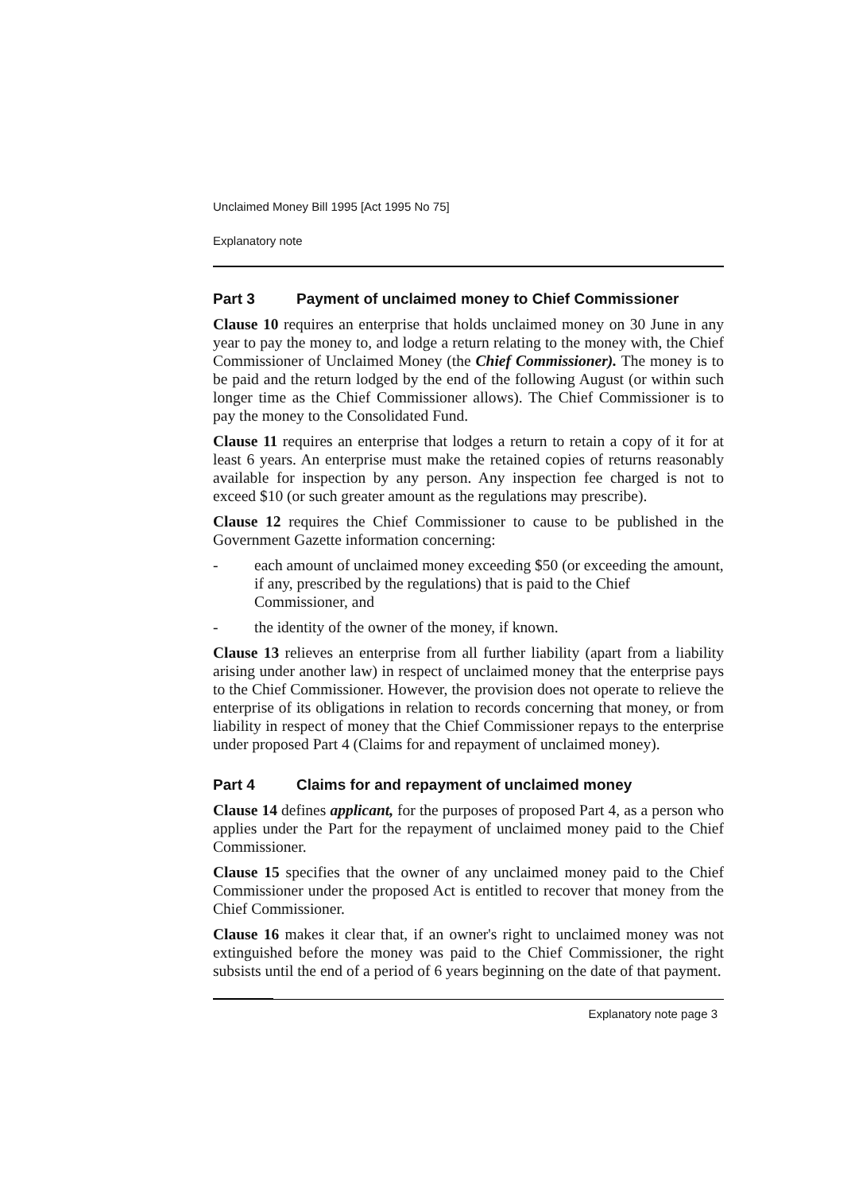Unclaimed Money Bill 1995 [Act 1995 No 75]
Explanatory note
Part 3 Payment of unclaimed money to Chief Commissioner
Clause 10 requires an enterprise that holds unclaimed money on 30 June in any year to pay the money to, and lodge a return relating to the money with, the Chief Commissioner of Unclaimed Money (the Chief Commissioner). The money is to be paid and the return lodged by the end of the following August (or within such longer time as the Chief Commissioner allows). The Chief Commissioner is to pay the money to the Consolidated Fund.
Clause 11 requires an enterprise that lodges a return to retain a copy of it for at least 6 years. An enterprise must make the retained copies of returns reasonably available for inspection by any person. Any inspection fee charged is not to exceed $10 (or such greater amount as the regulations may prescribe).
Clause 12 requires the Chief Commissioner to cause to be published in the Government Gazette information concerning:
- each amount of unclaimed money exceeding $50 (or exceeding the amount, if any, prescribed by the regulations) that is paid to the Chief Commissioner, and
- the identity of the owner of the money, if known.
Clause 13 relieves an enterprise from all further liability (apart from a liability arising under another law) in respect of unclaimed money that the enterprise pays to the Chief Commissioner. However, the provision does not operate to relieve the enterprise of its obligations in relation to records concerning that money, or from liability in respect of money that the Chief Commissioner repays to the enterprise under proposed Part 4 (Claims for and repayment of unclaimed money).
Part 4 Claims for and repayment of unclaimed money
Clause 14 defines applicant, for the purposes of proposed Part 4, as a person who applies under the Part for the repayment of unclaimed money paid to the Chief Commissioner.
Clause 15 specifies that the owner of any unclaimed money paid to the Chief Commissioner under the proposed Act is entitled to recover that money from the Chief Commissioner.
Clause 16 makes it clear that, if an owner's right to unclaimed money was not extinguished before the money was paid to the Chief Commissioner, the right subsists until the end of a period of 6 years beginning on the date of that payment.
Explanatory note page 3